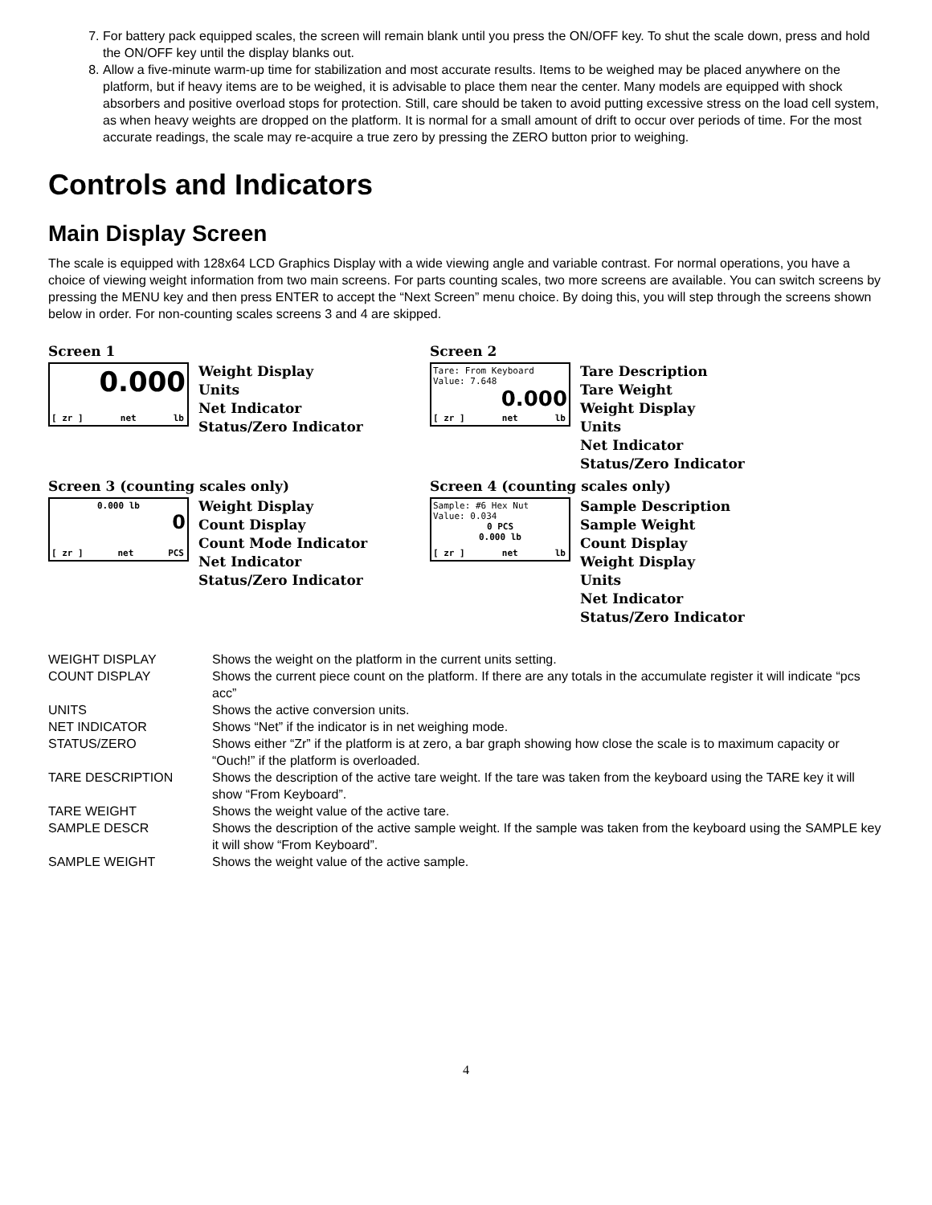7. For battery pack equipped scales, the screen will remain blank until you press the ON/OFF key. To shut the scale down, press and hold the ON/OFF key until the display blanks out.
8. Allow a five-minute warm-up time for stabilization and most accurate results. Items to be weighed may be placed anywhere on the platform, but if heavy items are to be weighed, it is advisable to place them near the center. Many models are equipped with shock absorbers and positive overload stops for protection. Still, care should be taken to avoid putting excessive stress on the load cell system, as when heavy weights are dropped on the platform. It is normal for a small amount of drift to occur over periods of time. For the most accurate readings, the scale may re-acquire a true zero by pressing the ZERO button prior to weighing.
Controls and Indicators
Main Display Screen
The scale is equipped with 128x64 LCD Graphics Display with a wide viewing angle and variable contrast. For normal operations, you have a choice of viewing weight information from two main screens. For parts counting scales, two more screens are available. You can switch screens by pressing the MENU key and then press ENTER to accept the “Next Screen” menu choice. By doing this, you will step through the screens shown below in order. For non-counting scales screens 3 and 4 are skipped.
Screen 1
0.000
[ zr ] net lb
Weight Display
Units
Net Indicator
Status/Zero Indicator
Screen 2
Tare: From Keyboard
Value: 7.648
0.000
[ zr ] net lb
Tare Description
Tare Weight
Weight Display
Units
Net Indicator
Status/Zero Indicator
Screen 3 (counting scales only)
0.000 lb
0
[ zr ] net PCS
Weight Display
Count Display
Count Mode Indicator
Net Indicator
Status/Zero Indicator
Screen 4 (counting scales only)
Sample: #6 Hex Nut
Value: 0.034
0 PCS
0.000 lb
[ zr ] net lb
Sample Description
Sample Weight
Count Display
Weight Display
Units
Net Indicator
Status/Zero Indicator
| WEIGHT DISPLAY | Shows the weight on the platform in the current units setting. |
| COUNT DISPLAY | Shows the current piece count on the platform. If there are any totals in the accumulate register it will indicate “pcs acc” |
| UNITS | Shows the active conversion units. |
| NET INDICATOR | Shows “Net” if the indicator is in net weighing mode. |
| STATUS/ZERO | Shows either “Zr” if the platform is at zero, a bar graph showing how close the scale is to maximum capacity or “Ouch!” if the platform is overloaded. |
| TARE DESCRIPTION | Shows the description of the active tare weight. If the tare was taken from the keyboard using the TARE key it will show “From Keyboard”. |
| TARE WEIGHT | Shows the weight value of the active tare. |
| SAMPLE DESCR | Shows the description of the active sample weight. If the sample was taken from the keyboard using the SAMPLE key it will show “From Keyboard”. |
| SAMPLE WEIGHT | Shows the weight value of the active sample. |
4